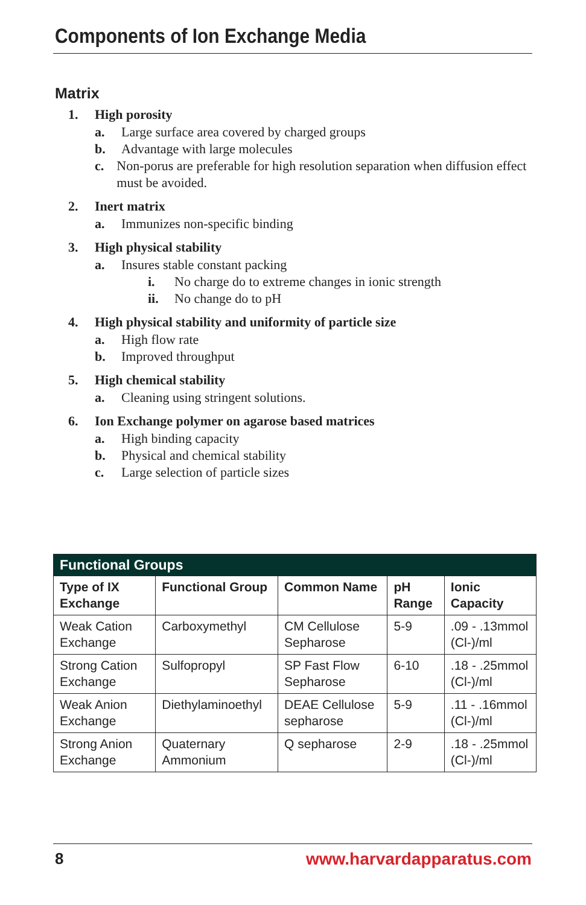Components of Ion Exchange Media
Matrix
1. High porosity
a. Large surface area covered by charged groups
b. Advantage with large molecules
c. Non-porus are preferable for high resolution separation when diffusion effect must be avoided.
2. Inert matrix
a. Immunizes non-specific binding
3. High physical stability
a. Insures stable constant packing
i. No charge do to extreme changes in ionic strength
ii. No change do to pH
4. High physical stability and uniformity of particle size
a. High flow rate
b. Improved throughput
5. High chemical stability
a. Cleaning using stringent solutions.
6. Ion Exchange polymer on agarose based matrices
a. High binding capacity
b. Physical and chemical stability
c. Large selection of particle sizes
| Functional Groups | | | | |
| --- | --- | --- | --- | --- |
| Type of IX Exchange | Functional Group | Common Name | pH Range | Ionic Capacity |
| Weak Cation Exchange | Carboxymethyl | CM Cellulose Sepharose | 5-9 | .09 - .13mmol (Cl-)/ml |
| Strong Cation Exchange | Sulfopropyl | SP Fast Flow Sepharose | 6-10 | .18 - .25mmol (Cl-)/ml |
| Weak Anion Exchange | Diethylaminoethyl | DEAE Cellulose sepharose | 5-9 | .11 - .16mmol (Cl-)/ml |
| Strong Anion Exchange | Quaternary Ammonium | Q sepharose | 2-9 | .18 - .25mmol (Cl-)/ml |
8 www.harvardapparatus.com